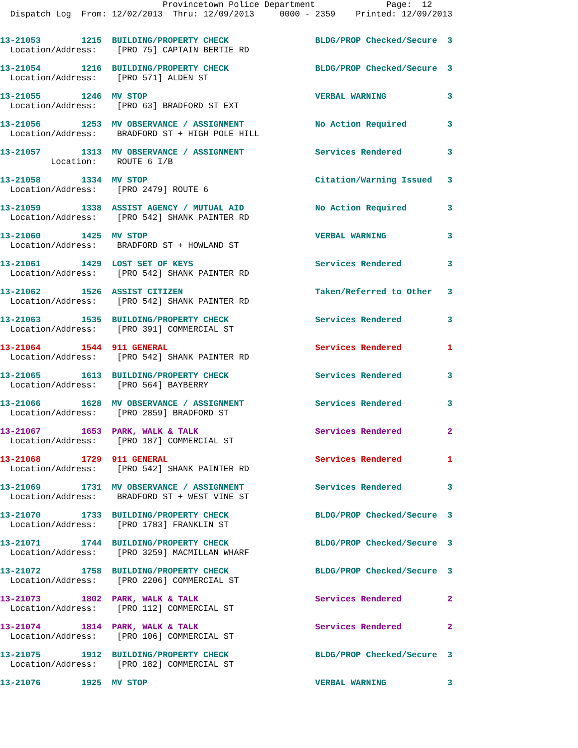Provincetown Police Department              Page:  12
  Dispatch Log  From: 12/02/2013  Thru: 12/09/2013     0000 - 2359    Printed: 12/09/2013
13-21053        1215  BUILDING/PROPERTY CHECK                 BLDG/PROP Checked/Secure  3
  Location/Address:    [PRO 75] CAPTAIN BERTIE RD
13-21054        1216  BUILDING/PROPERTY CHECK                 BLDG/PROP Checked/Secure  3
  Location/Address:    [PRO 571] ALDEN ST
13-21055        1246  MV STOP                                 VERBAL WARNING            3
  Location/Address:    [PRO 63] BRADFORD ST EXT
13-21056        1253  MV OBSERVANCE / ASSIGNMENT              No Action Required        3
  Location/Address:    BRADFORD ST + HIGH POLE HILL
13-21057        1313  MV OBSERVANCE / ASSIGNMENT              Services Rendered         3
          Location:    ROUTE 6 I/B
13-21058        1334  MV STOP                                 Citation/Warning Issued   3
  Location/Address:    [PRO 2479] ROUTE 6
13-21059        1338  ASSIST AGENCY / MUTUAL AID              No Action Required        3
  Location/Address:    [PRO 542] SHANK PAINTER RD
13-21060        1425  MV STOP                                 VERBAL WARNING            3
  Location/Address:    BRADFORD ST + HOWLAND ST
13-21061        1429  LOST SET OF KEYS                        Services Rendered         3
  Location/Address:    [PRO 542] SHANK PAINTER RD
13-21062        1526  ASSIST CITIZEN                          Taken/Referred to Other   3
  Location/Address:    [PRO 542] SHANK PAINTER RD
13-21063        1535  BUILDING/PROPERTY CHECK                 Services Rendered         3
  Location/Address:    [PRO 391] COMMERCIAL ST
13-21064        1544  911 GENERAL                             Services Rendered         1
  Location/Address:    [PRO 542] SHANK PAINTER RD
13-21065        1613  BUILDING/PROPERTY CHECK                 Services Rendered         3
  Location/Address:    [PRO 564] BAYBERRY
13-21066        1628  MV OBSERVANCE / ASSIGNMENT              Services Rendered         3
  Location/Address:    [PRO 2859] BRADFORD ST
13-21067        1653  PARK, WALK & TALK                       Services Rendered         2
  Location/Address:    [PRO 187] COMMERCIAL ST
13-21068        1729  911 GENERAL                             Services Rendered         1
  Location/Address:    [PRO 542] SHANK PAINTER RD
13-21069        1731  MV OBSERVANCE / ASSIGNMENT              Services Rendered         3
  Location/Address:    BRADFORD ST + WEST VINE ST
13-21070        1733  BUILDING/PROPERTY CHECK                 BLDG/PROP Checked/Secure  3
  Location/Address:    [PRO 1783] FRANKLIN ST
13-21071        1744  BUILDING/PROPERTY CHECK                 BLDG/PROP Checked/Secure  3
  Location/Address:    [PRO 3259] MACMILLAN WHARF
13-21072        1758  BUILDING/PROPERTY CHECK                 BLDG/PROP Checked/Secure  3
  Location/Address:    [PRO 2206] COMMERCIAL ST
13-21073        1802  PARK, WALK & TALK                       Services Rendered         2
  Location/Address:    [PRO 112] COMMERCIAL ST
13-21074        1814  PARK, WALK & TALK                       Services Rendered         2
  Location/Address:    [PRO 106] COMMERCIAL ST
13-21075        1912  BUILDING/PROPERTY CHECK                 BLDG/PROP Checked/Secure  3
  Location/Address:    [PRO 182] COMMERCIAL ST
13-21076        1925  MV STOP                                 VERBAL WARNING            3